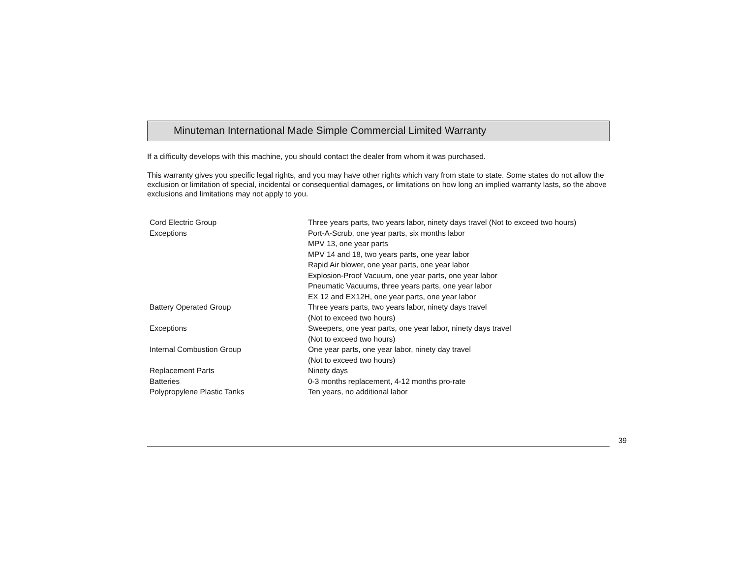Minuteman International Made Simple Commercial Limited Warranty
If a difficulty develops with this machine, you should contact the dealer from whom it was purchased.
This warranty gives you specific legal rights, and you may have other rights which vary from state to state. Some states do not allow the exclusion or limitation of special, incidental or consequential damages, or limitations on how long an implied warranty lasts, so the above exclusions and limitations may not apply to you.
| Cord Electric Group | Three years parts, two years labor, ninety days travel (Not to exceed two hours) |
| Exceptions | Port-A-Scrub, one year parts, six months labor |
| | MPV 13, one year parts |
| | MPV 14 and 18, two years parts, one year labor |
| | Rapid Air blower, one year parts, one year labor |
| | Explosion-Proof Vacuum, one year parts, one year labor |
| | Pneumatic Vacuums, three years parts, one year labor |
| | EX 12 and EX12H, one year parts, one year labor |
| Battery Operated Group | Three years parts, two years labor, ninety days travel |
| | (Not to exceed two hours) |
| Exceptions | Sweepers, one year parts, one year labor, ninety days travel |
| | (Not to exceed two hours) |
| Internal Combustion Group | One year parts, one year labor, ninety day travel |
| | (Not to exceed two hours) |
| Replacement Parts | Ninety days |
| Batteries | 0-3 months replacement, 4-12 months pro-rate |
| Polypropylene Plastic Tanks | Ten years, no additional labor |
39